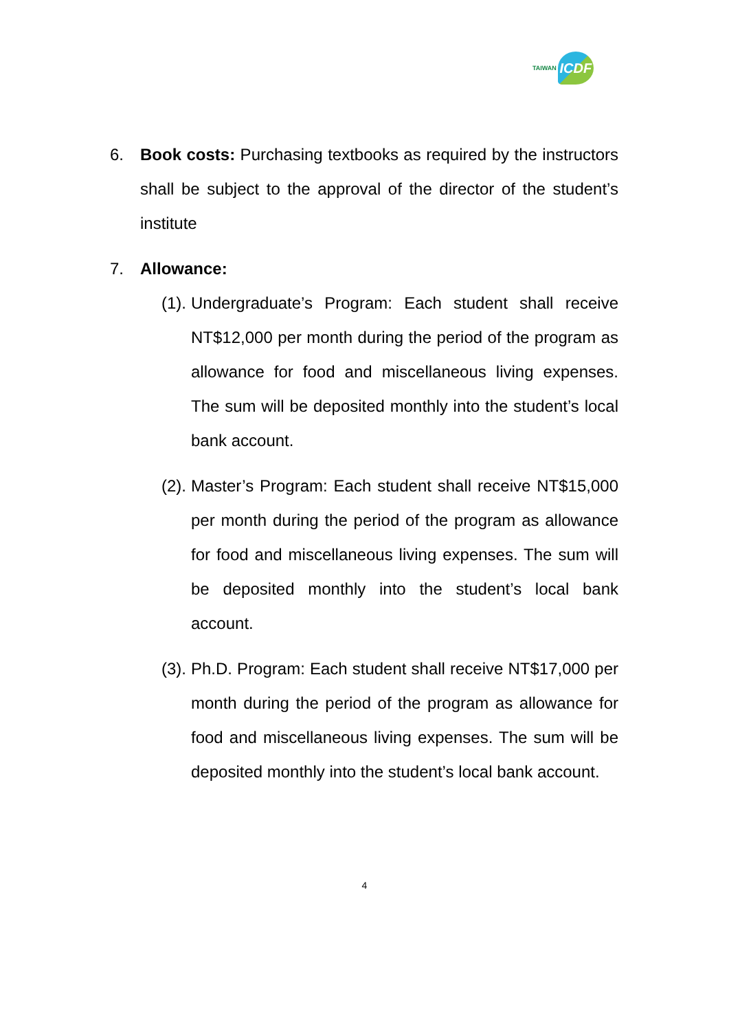TAIWAN ICDF
6. Book costs: Purchasing textbooks as required by the instructors shall be subject to the approval of the director of the student’s institute
7. Allowance:
(1). Undergraduate’s Program: Each student shall receive NT$12,000 per month during the period of the program as allowance for food and miscellaneous living expenses. The sum will be deposited monthly into the student’s local bank account.
(2). Master’s Program: Each student shall receive NT$15,000 per month during the period of the program as allowance for food and miscellaneous living expenses. The sum will be deposited monthly into the student’s local bank account.
(3). Ph.D. Program: Each student shall receive NT$17,000 per month during the period of the program as allowance for food and miscellaneous living expenses. The sum will be deposited monthly into the student’s local bank account.
4